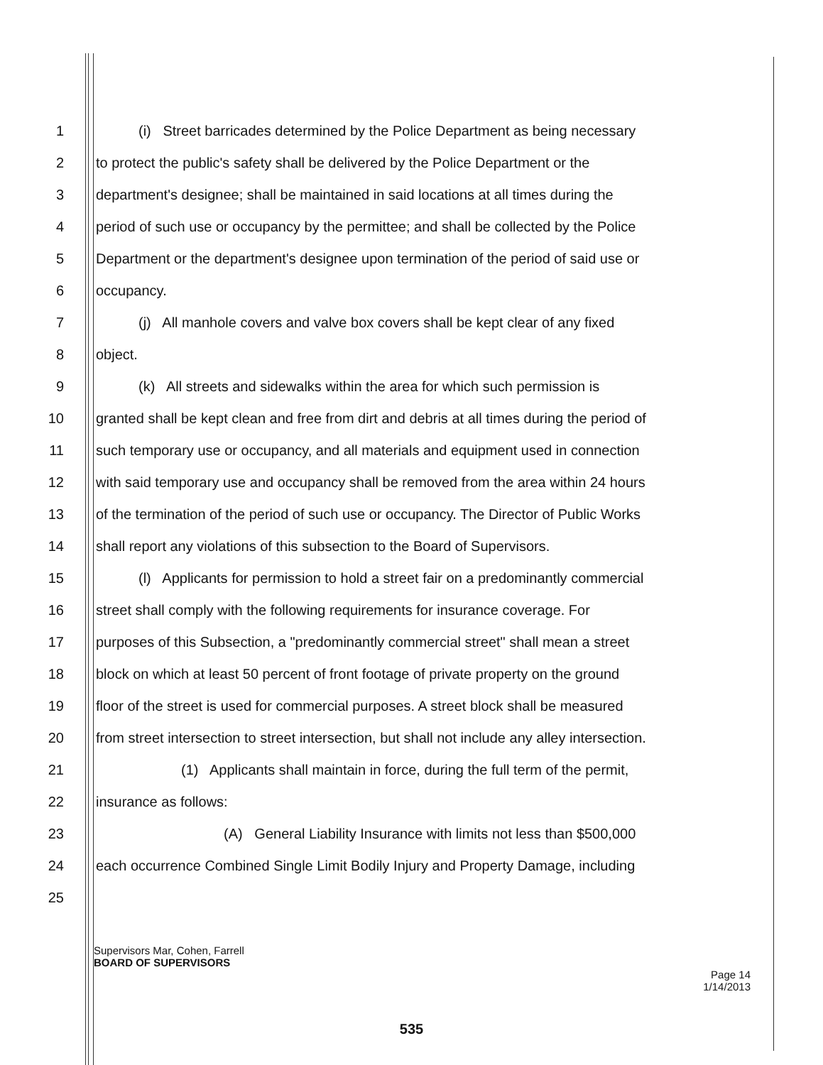1   (i) Street barricades determined by the Police Department as being necessary
2 to protect the public's safety shall be delivered by the Police Department or the
3 department's designee; shall be maintained in said locations at all times during the
4 period of such use or occupancy by the permittee; and shall be collected by the Police
5 Department or the department's designee upon termination of the period of said use or
6 occupancy.
7   (j) All manhole covers and valve box covers shall be kept clear of any fixed
8 object.
9   (k) All streets and sidewalks within the area for which such permission is
10 granted shall be kept clean and free from dirt and debris at all times during the period of
11 such temporary use or occupancy, and all materials and equipment used in connection
12 with said temporary use and occupancy shall be removed from the area within 24 hours
13 of the termination of the period of such use or occupancy. The Director of Public Works
14 shall report any violations of this subsection to the Board of Supervisors.
15   (l) Applicants for permission to hold a street fair on a predominantly commercial
16 street shall comply with the following requirements for insurance coverage. For
17 purposes of this Subsection, a "predominantly commercial street" shall mean a street
18 block on which at least 50 percent of front footage of private property on the ground
19 floor of the street is used for commercial purposes. A street block shall be measured
20 from street intersection to street intersection, but shall not include any alley intersection.
21      (1) Applicants shall maintain in force, during the full term of the permit,
22 insurance as follows:
23         (A) General Liability Insurance with limits not less than $500,000
24 each occurrence Combined Single Limit Bodily Injury and Property Damage, including
25
Supervisors Mar, Cohen, Farrell
BOARD OF SUPERVISORS
Page 14
1/14/2013
535